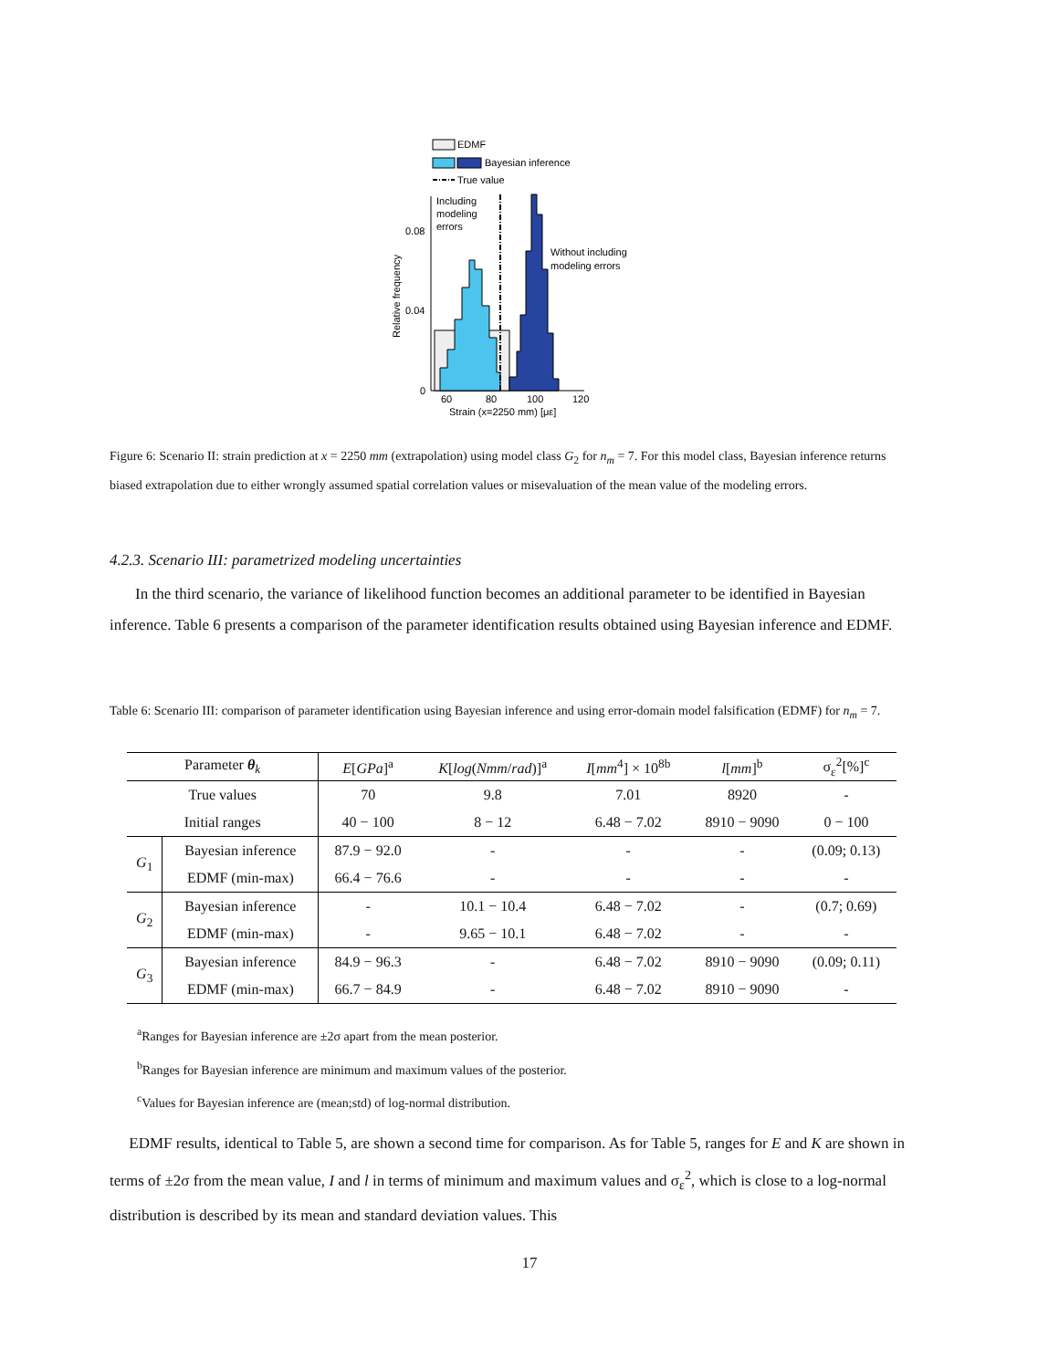EDMF
Bayesian inference
True value
Including
modeling
errors
Without including
modeling errors
0.08
0.04
0
60
80
100
120
Strain (x=2250 mm) [με]
Relative frequency
Figure 6: Scenario II: strain prediction at x = 2250 mm (extrapolation) using model class G<sub>2</sub> for n<sub>m</sub> = 7. For this model class, Bayesian inference returns biased extrapolation due to either wrongly assumed spatial correlation values or misevaluation of the mean value of the modeling errors.
4.2.3. Scenario III: parametrized modeling uncertainties
In the third scenario, the variance of likelihood function becomes an additional parameter to be identified in Bayesian inference. Table 6 presents a comparison of the parameter identification results obtained using Bayesian inference and EDMF.
Table 6: Scenario III: comparison of parameter identification using Bayesian inference and using error-domain model falsification (EDMF) for n<sub>m</sub> = 7.
| Parameter θ<sub>k</sub> | | E [ GPa ]<sup>a</sup> | K [ log ( Nmm / rad )]<sup>a</sup> | I [ mm<sup>4</sup>] × 10<sup>8b</sup> | l [ mm ]<sup>b</sup> | σ<sub>ε</sub><sup>2</sup>[%]<sup>c</sup> |
| --- | --- | --- | --- | --- | --- | --- |
| True values | | 70 | 9.8 | 7.01 | 8920 | - |
| Initial ranges | | 40 − 100 | 8 − 12 | 6.48 − 7.02 | 8910 − 9090 | 0 − 100 |
| G<sub>1</sub> | Bayesian inference | 87.9 − 92.0 | - | - | - | (0.09; 0.13) |
| | EDMF (min-max) | 66.4 − 76.6 | - | - | - | - |
| G<sub>2</sub> | Bayesian inference | - | 10.1 − 10.4 | 6.48 − 7.02 | - | (0.7; 0.69) |
| | EDMF (min-max) | - | 9.65 − 10.1 | 6.48 − 7.02 | - | - |
| G<sub>3</sub> | Bayesian inference | 84.9 − 96.3 | - | 6.48 − 7.02 | 8910 − 9090 | (0.09; 0.11) |
| | EDMF (min-max) | 66.7 − 84.9 | - | 6.48 − 7.02 | 8910 − 9090 | - |
<sup>a</sup> Ranges for Bayesian inference are ±2σ apart from the mean posterior.
<sup>b</sup> Ranges for Bayesian inference are minimum and maximum values of the posterior.
<sup>c</sup> Values for Bayesian inference are (mean;std) of log-normal distribution.
EDMF results, identical to Table 5, are shown a second time for comparison. As for Table 5, ranges for E and K are shown in terms of ±2σ from the mean value, I and l in terms of minimum and maximum values and σ<sub>ε</sub><sup>2</sup>, which is close to a log-normal distribution is described by its mean and standard deviation values. This
17